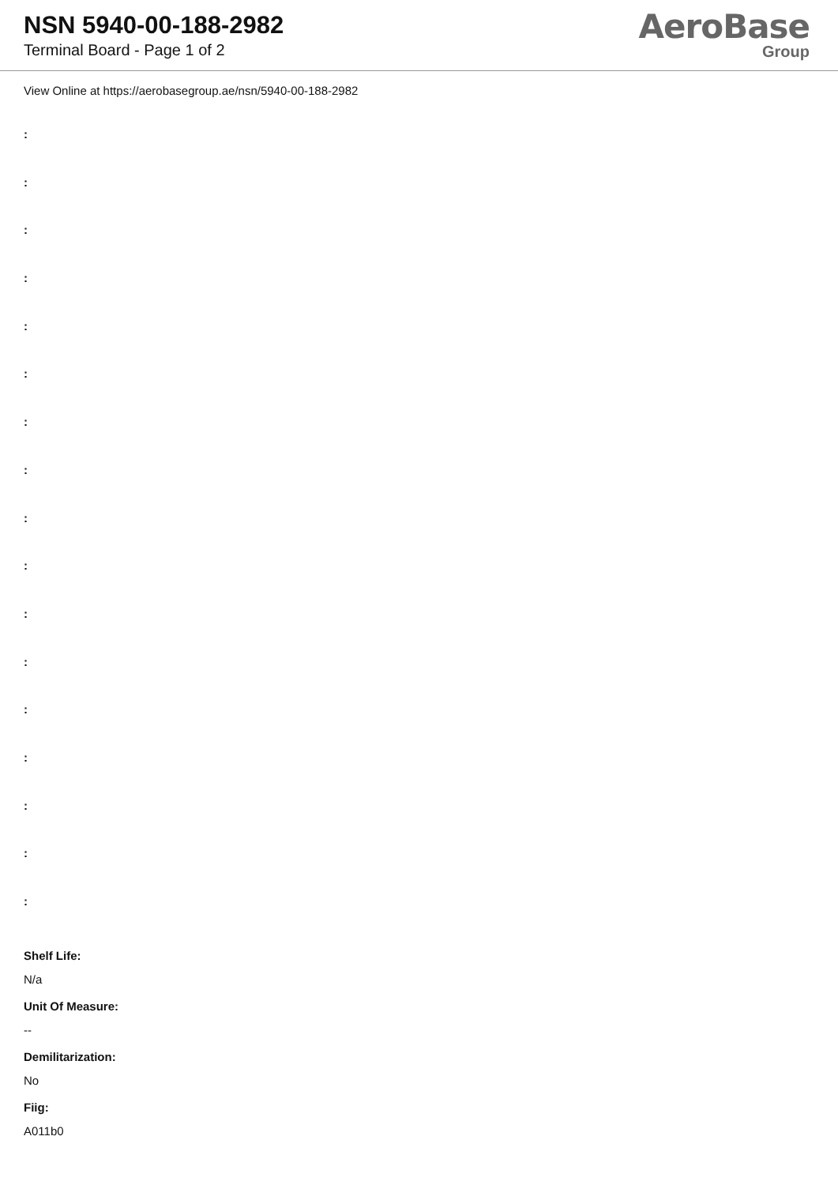NSN 5940-00-188-2982
Terminal Board - Page 1 of 2
AeroBase
Group
View Online at https://aerobasegroup.ae/nsn/5940-00-188-2982
:
:
:
:
:
:
:
:
:
:
:
:
:
:
:
:
:
Shelf Life:
N/a
Unit Of Measure:
--
Demilitarization:
No
Fiig:
A011b0